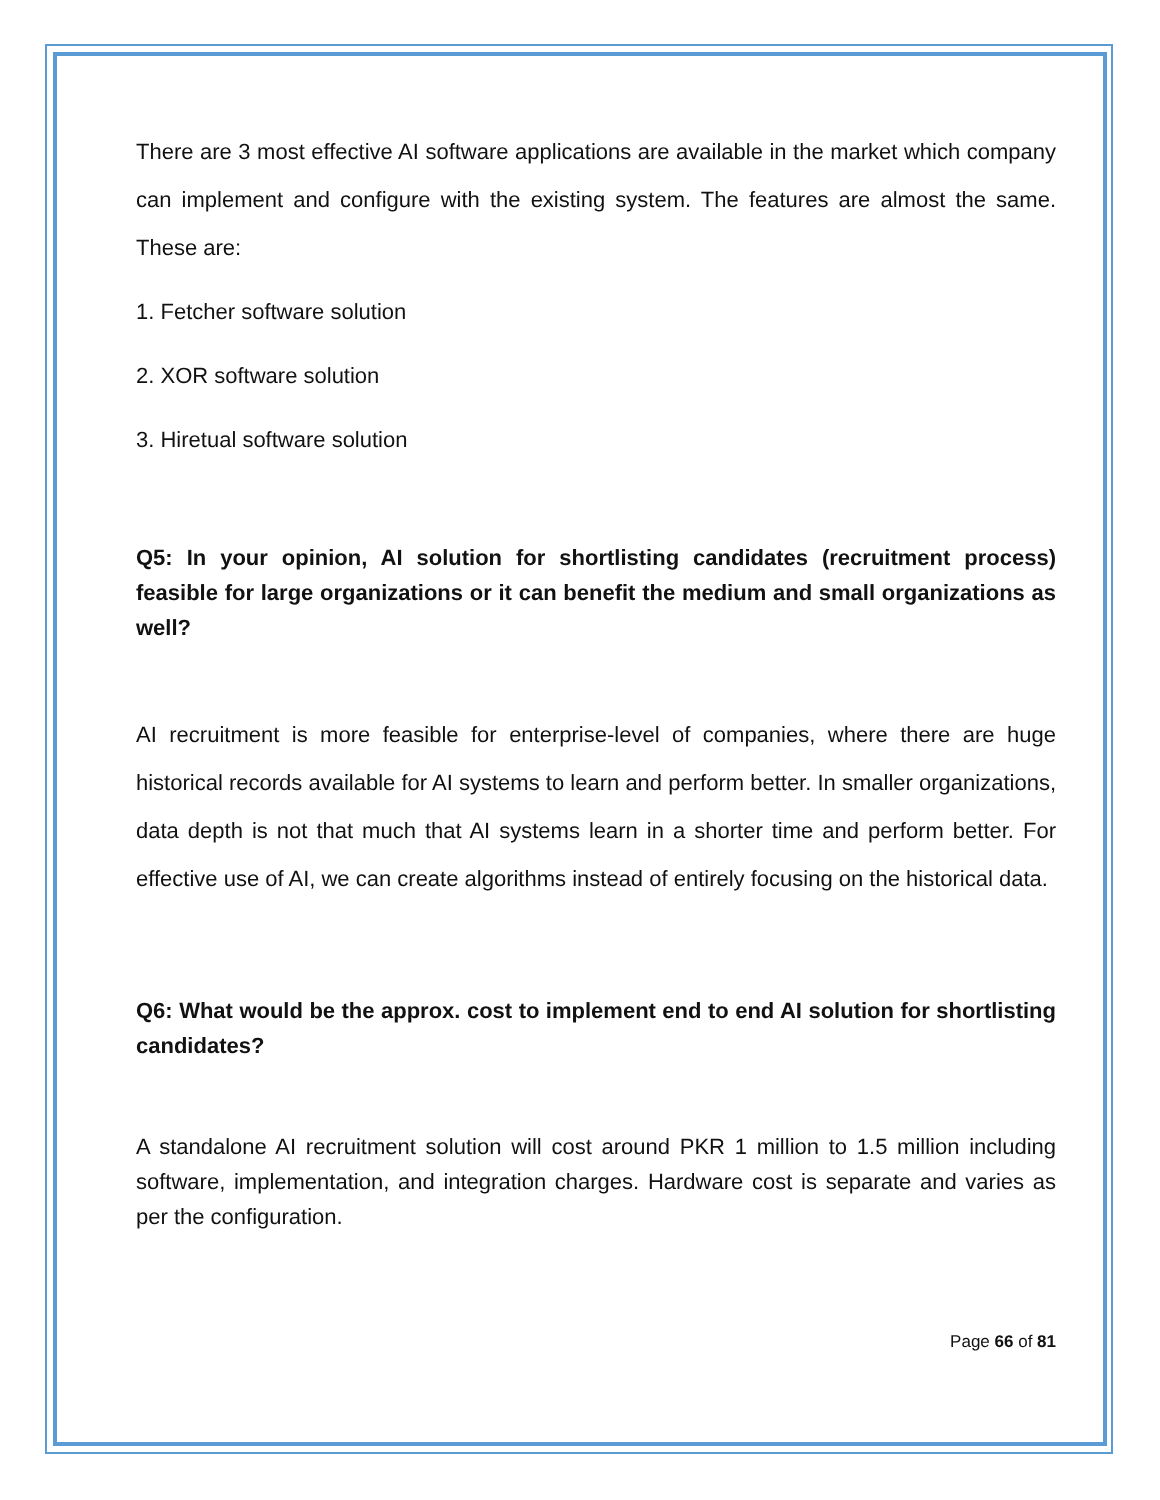There are 3 most effective AI software applications are available in the market which company can implement and configure with the existing system. The features are almost the same. These are:
1. Fetcher software solution
2. XOR software solution
3. Hiretual software solution
Q5: In your opinion, AI solution for shortlisting candidates (recruitment process) feasible for large organizations or it can benefit the medium and small organizations as well?
AI recruitment is more feasible for enterprise-level of companies, where there are huge historical records available for AI systems to learn and perform better. In smaller organizations, data depth is not that much that AI systems learn in a shorter time and perform better. For effective use of AI, we can create algorithms instead of entirely focusing on the historical data.
Q6: What would be the approx. cost to implement end to end AI solution for shortlisting candidates?
A standalone AI recruitment solution will cost around PKR 1 million to 1.5 million including software, implementation, and integration charges. Hardware cost is separate and varies as per the configuration.
Page 66 of 81